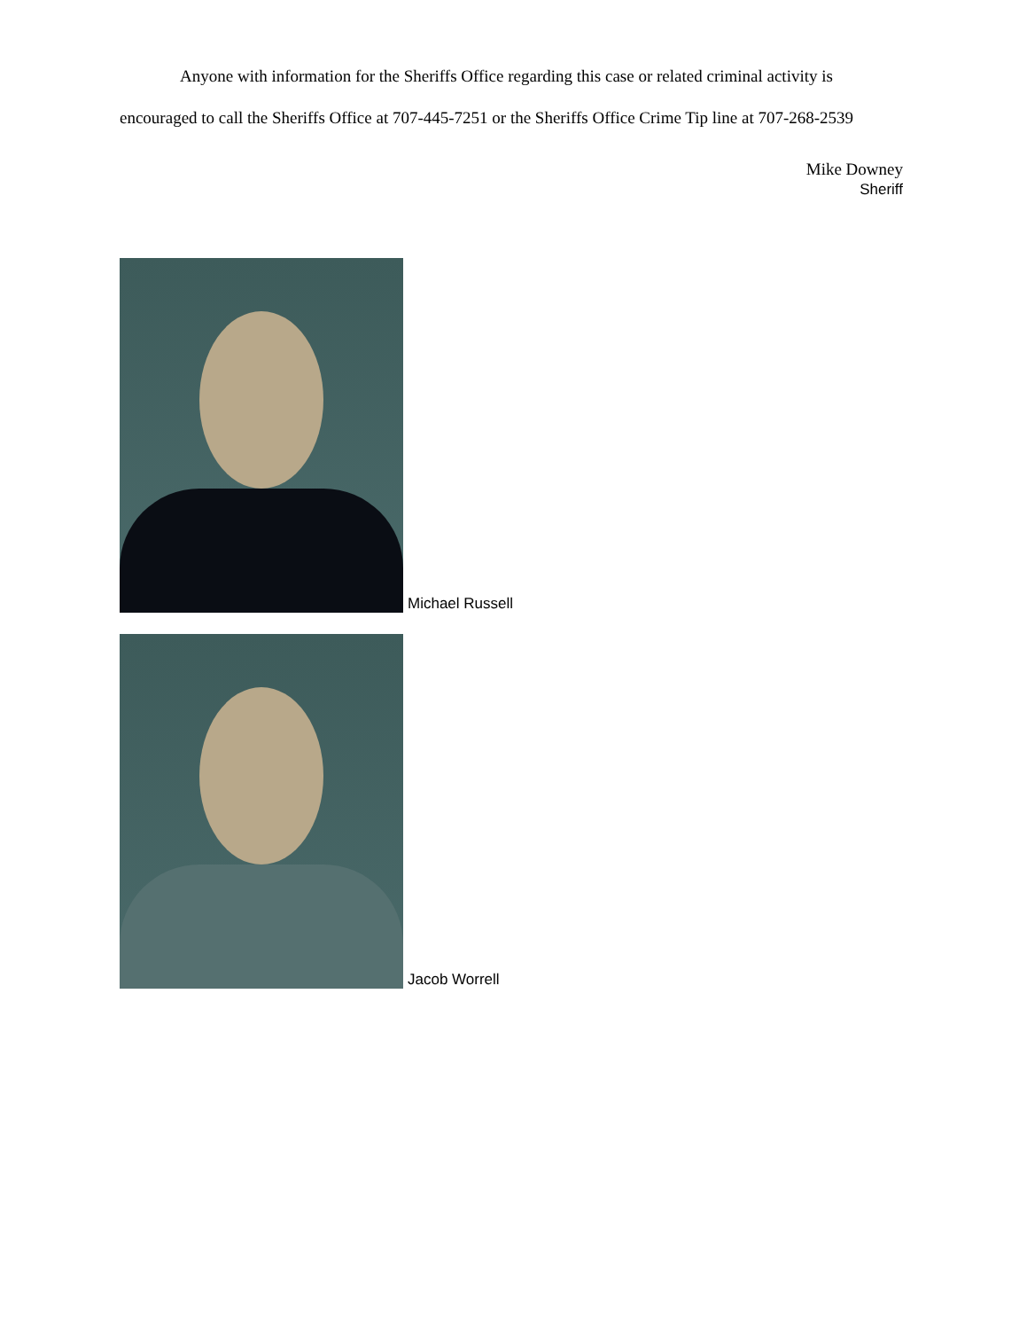Anyone with information for the Sheriffs Office regarding this case or related criminal activity is encouraged to call the Sheriffs Office at 707-445-7251 or the Sheriffs Office Crime Tip line at 707-268-2539
Mike Downey
Sheriff
Michael Russell
Jacob Worrell